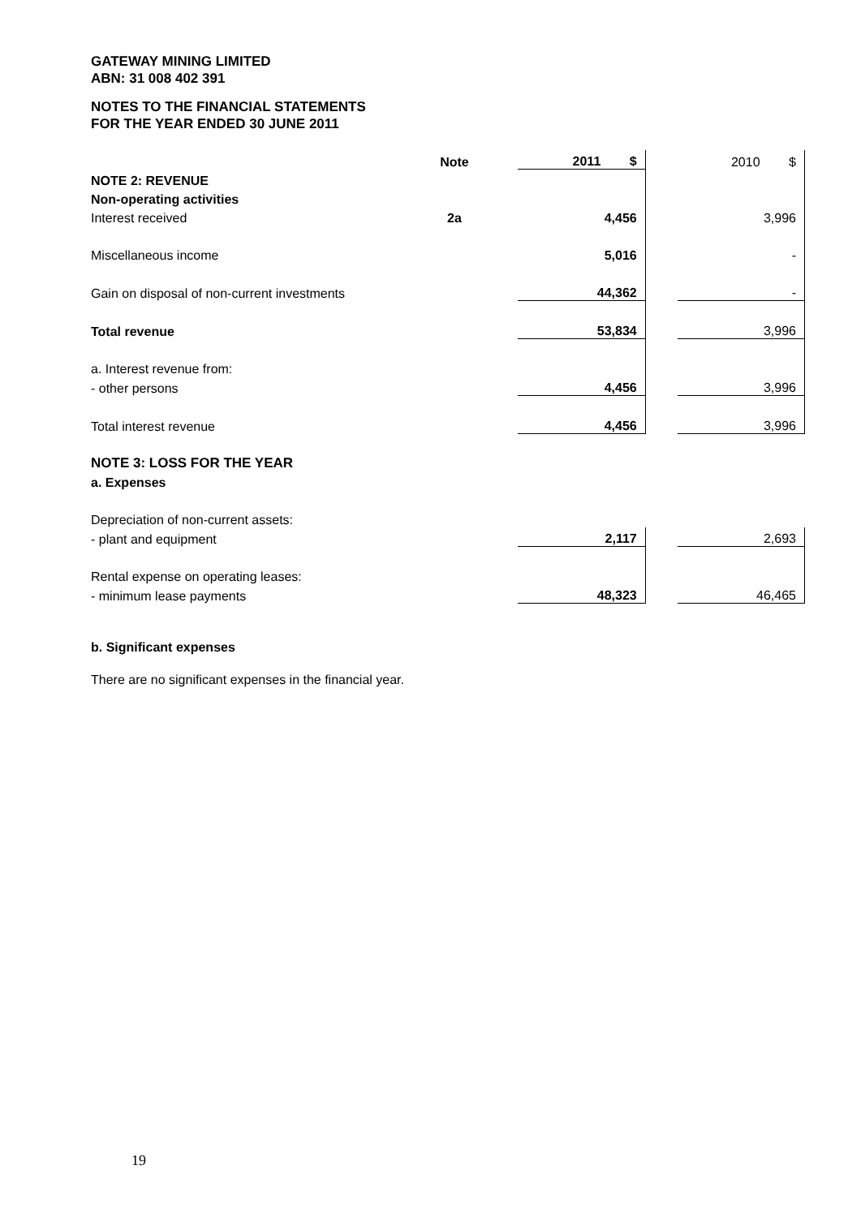GATEWAY MINING LIMITED
ABN: 31 008 402 391
NOTES TO THE FINANCIAL STATEMENTS
FOR THE YEAR ENDED 30 JUNE 2011
| | Note | | 2011 $ | | 2010 $ |
| --- | --- | --- | --- | --- | --- |
| NOTE 2: REVENUE | | | | | |
| Non-operating activities | | | | | |
| Interest received | 2a | | 4,456 | | 3,996 |
| Miscellaneous income | | | 5,016 | | - |
| Gain on disposal of non-current investments | | | 44,362 | | - |
| Total revenue | | | 53,834 | | 3,996 |
| a. Interest revenue from: | | | | | |
| - other persons | | | 4,456 | | 3,996 |
| Total interest revenue | | | 4,456 | | 3,996 |
| NOTE 3: LOSS FOR THE YEAR | | | | | |
| a. Expenses | | | | | |
| Depreciation of non-current assets: | | | | | |
| - plant and equipment | | | 2,117 | | 2,693 |
| Rental expense on operating leases: | | | | | |
| - minimum lease payments | | | 48,323 | | 46,465 |
b. Significant expenses
There are no significant expenses in the financial year.
19